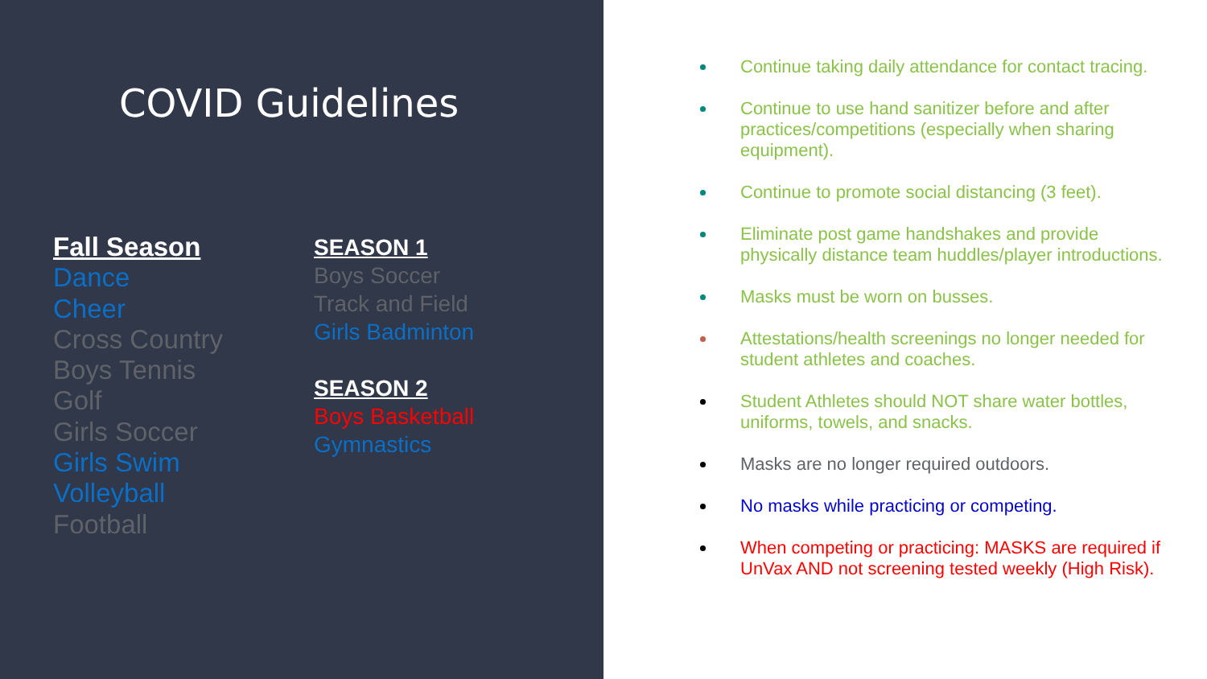COVID Guidelines
Fall Season
Dance
Cheer
Cross Country
Boys Tennis
Golf
Girls Soccer
Girls Swim
Volleyball
Football
SEASON 1
Boys Soccer
Track and Field
Girls Badminton
SEASON 2
Boys Basketball
Gymnastics
Continue taking daily attendance for contact tracing.
Continue to use hand sanitizer before and after practices/competitions (especially when sharing equipment).
Continue to promote social distancing (3 feet).
Eliminate post game handshakes and provide physically distance team huddles/player introductions.
Masks must be worn on busses.
Attestations/health screenings no longer needed for student athletes and coaches.
Student Athletes should NOT share water bottles, uniforms, towels, and snacks.
Masks are no longer required outdoors.
No masks while practicing or competing.
When competing or practicing: MASKS are required if UnVax AND not screening tested weekly (High Risk).